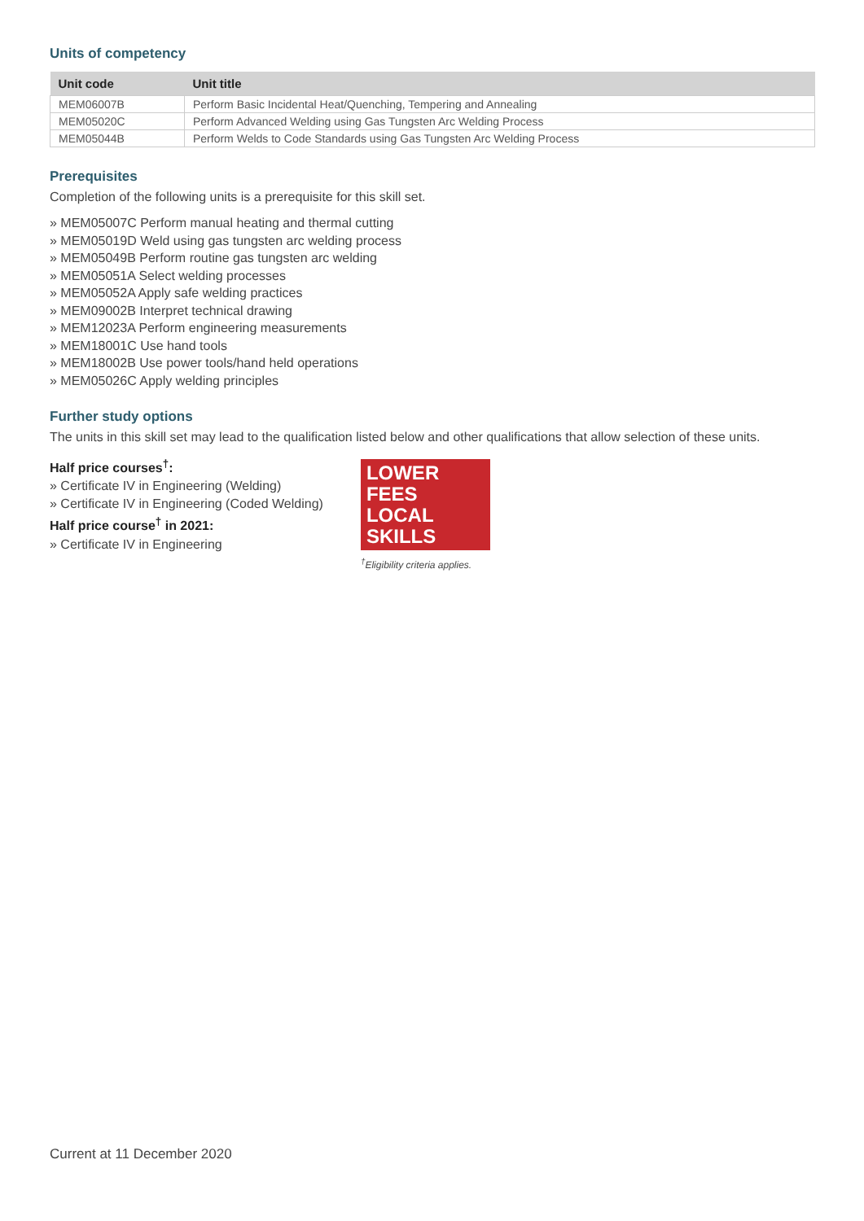Units of competency
| Unit code | Unit title |
| --- | --- |
| MEM06007B | Perform Basic Incidental Heat/Quenching, Tempering and Annealing |
| MEM05020C | Perform Advanced Welding using Gas Tungsten Arc Welding Process |
| MEM05044B | Perform Welds to Code Standards using Gas Tungsten Arc Welding Process |
Prerequisites
Completion of the following units is a prerequisite for this skill set.
» MEM05007C Perform manual heating and thermal cutting
» MEM05019D Weld using gas tungsten arc welding process
» MEM05049B Perform routine gas tungsten arc welding
» MEM05051A Select welding processes
» MEM05052A Apply safe welding practices
» MEM09002B Interpret technical drawing
» MEM12023A Perform engineering measurements
» MEM18001C Use hand tools
» MEM18002B Use power tools/hand held operations
» MEM05026C Apply welding principles
Further study options
The units in this skill set may lead to the qualification listed below and other qualifications that allow selection of these units.
Half price courses<sup>†</sup>:
» Certificate IV in Engineering (Welding)
» Certificate IV in Engineering (Coded Welding)
Half price course<sup>†</sup> in 2021:
» Certificate IV in Engineering
LOWER FEES
LOCAL SKILLS
<sup>†</sup> Eligibility criteria applies.
Current at 11 December 2020